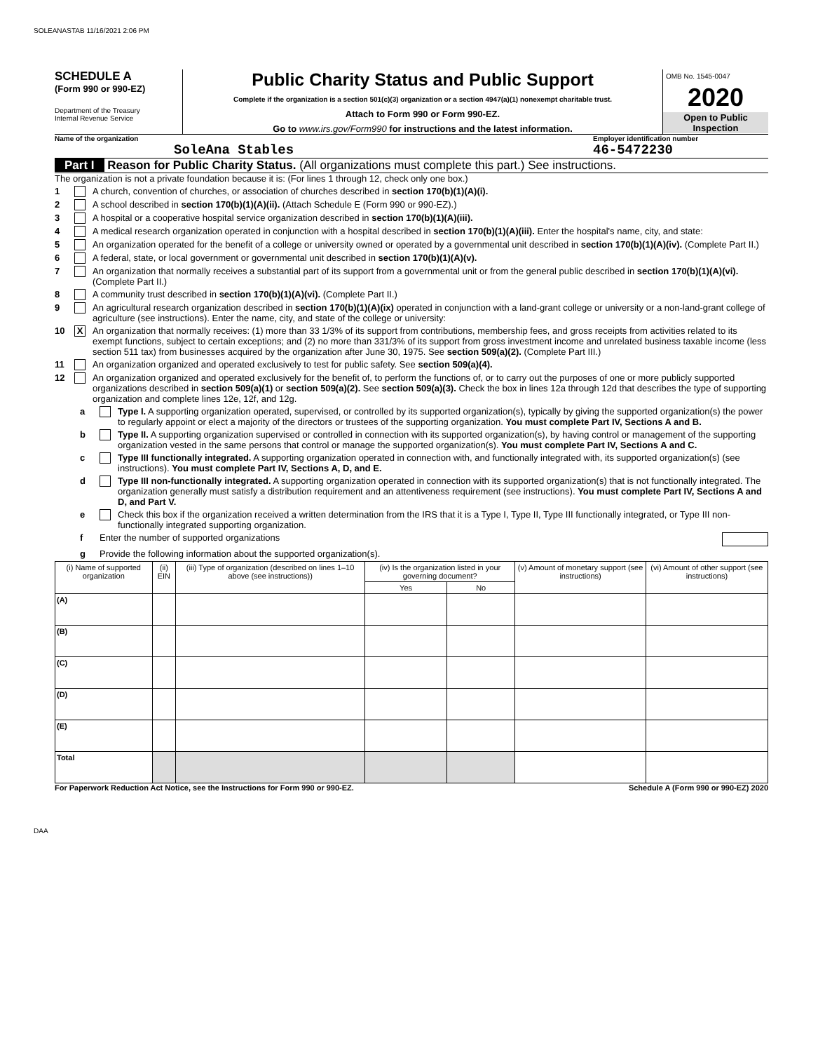SOLEANASTAB 11/16/2021 2:06 PM
SCHEDULE A
(Form 990 or 990-EZ)
Department of the Treasury
Internal Revenue Service
Public Charity Status and Public Support
Complete if the organization is a section 501(c)(3) organization or a section 4947(a)(1) nonexempt charitable trust.
Attach to Form 990 or Form 990-EZ.
Go to www.irs.gov/Form990 for instructions and the latest information.
OMB No. 1545-0047
2020
Open to Public
Inspection
Name of the organization
SoleAna Stables
Employer identification number
46-5472230
Part I Reason for Public Charity Status. (All organizations must complete this part.) See instructions.
The organization is not a private foundation because it is: (For lines 1 through 12, check only one box.)
1 A church, convention of churches, or association of churches described in section 170(b)(1)(A)(i).
2 A school described in section 170(b)(1)(A)(ii). (Attach Schedule E (Form 990 or 990-EZ).)
3 A hospital or a cooperative hospital service organization described in section 170(b)(1)(A)(iii).
4 A medical research organization operated in conjunction with a hospital described in section 170(b)(1)(A)(iii). Enter the hospital's name, city, and state:
5 An organization operated for the benefit of a college or university owned or operated by a governmental unit described in section 170(b)(1)(A)(iv). (Complete Part II.)
6 A federal, state, or local government or governmental unit described in section 170(b)(1)(A)(v).
7 An organization that normally receives a substantial part of its support from a governmental unit or from the general public described in section 170(b)(1)(A)(vi). (Complete Part II.)
8 A community trust described in section 170(b)(1)(A)(vi). (Complete Part II.)
9 An agricultural research organization described in section 170(b)(1)(A)(ix) operated in conjunction with a land-grant college or university or a non-land-grant college of agriculture (see instructions). Enter the name, city, and state of the college or university:
10 X An organization that normally receives: (1) more than 33 1/3% of its support from contributions, membership fees, and gross receipts from activities related to its exempt functions, subject to certain exceptions; and (2) no more than 331/3% of its support from gross investment income and unrelated business taxable income (less section 511 tax) from businesses acquired by the organization after June 30, 1975. See section 509(a)(2). (Complete Part III.)
11 An organization organized and operated exclusively to test for public safety. See section 509(a)(4).
12 An organization organized and operated exclusively for the benefit of, to perform the functions of, or to carry out the purposes of one or more publicly supported organizations described in section 509(a)(1) or section 509(a)(2). See section 509(a)(3). Check the box in lines 12a through 12d that describes the type of supporting organization and complete lines 12e, 12f, and 12g.
a Type I. A supporting organization operated, supervised, or controlled by its supported organization(s), typically by giving the supported organization(s) the power to regularly appoint or elect a majority of the directors or trustees of the supporting organization. You must complete Part IV, Sections A and B.
b Type II. A supporting organization supervised or controlled in connection with its supported organization(s), by having control or management of the supporting organization vested in the same persons that control or manage the supported organization(s). You must complete Part IV, Sections A and C.
c Type III functionally integrated. A supporting organization operated in connection with, and functionally integrated with, its supported organization(s) (see instructions). You must complete Part IV, Sections A, D, and E.
d Type III non-functionally integrated. A supporting organization operated in connection with its supported organization(s) that is not functionally integrated. The organization generally must satisfy a distribution requirement and an attentiveness requirement (see instructions). You must complete Part IV, Sections A and D, and Part V.
e Check this box if the organization received a written determination from the IRS that it is a Type I, Type II, Type III functionally integrated, or Type III non-functionally integrated supporting organization.
f Enter the number of supported organizations
g Provide the following information about the supported organization(s).
| (i) Name of supported organization | (ii) EIN | (iii) Type of organization (described on lines 1–10 above (see instructions)) | (iv) Is the organization listed in your governing document? | | (v) Amount of monetary support (see instructions) | (vi) Amount of other support (see instructions) |
| --- | --- | --- | --- | --- | --- | --- |
| | | | Yes | No | | |
| (A) | | | | | | |
| (B) | | | | | | |
| (C) | | | | | | |
| (D) | | | | | | |
| (E) | | | | | | |
| Total | | | | | | |
For Paperwork Reduction Act Notice, see the Instructions for Form 990 or 990-EZ. Schedule A (Form 990 or 990-EZ) 2020
DAA